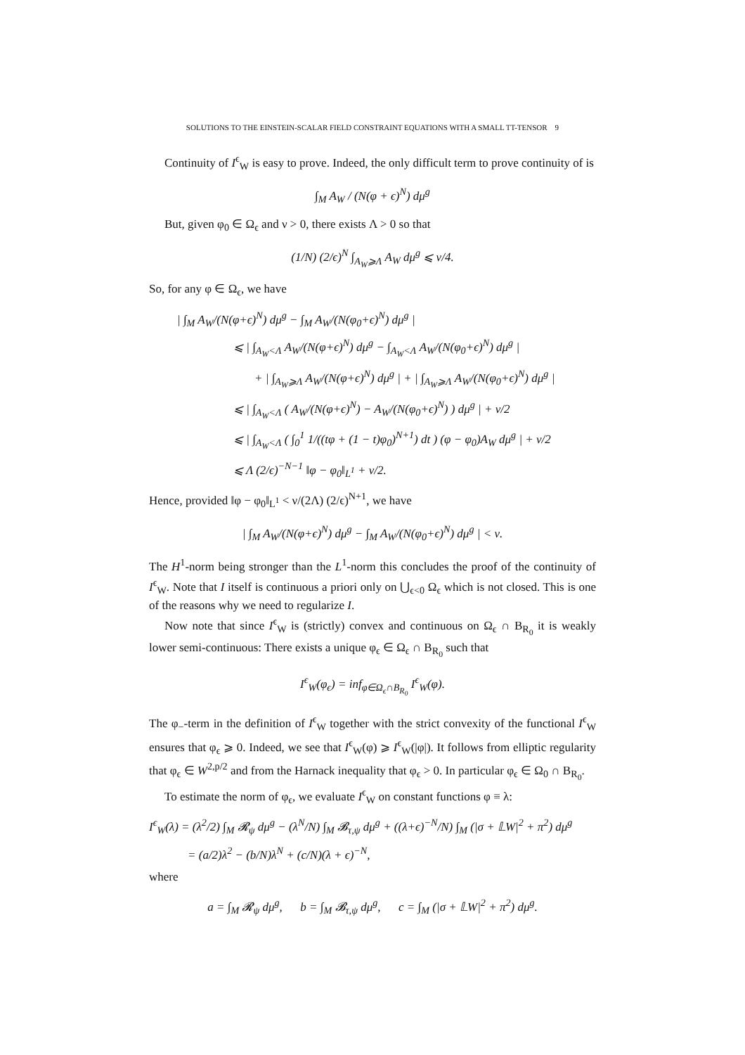SOLUTIONS TO THE EINSTEIN-SCALAR FIELD CONSTRAINT EQUATIONS WITH A SMALL TT-TENSOR 9
Continuity of I<sup>ϵ</sup><sub>W</sub> is easy to prove. Indeed, the only difficult term to prove continuity of is
∫<sub>M</sub> A<sub>W</sub> / (N(φ + ϵ)<sup>N</sup>) dμ<sup>g</sup>
But, given φ<sub>0</sub> ∈ Ω<sub>ϵ</sub> and ν > 0, there exists Λ > 0 so that
(1/N) (2/ϵ)<sup>N</sup> ∫<sub>A<sub>W</sub>⩾Λ</sub> A<sub>W</sub> dμ<sup>g</sup> ⩽ ν/4.
So, for any φ ∈ Ω<sub>ϵ</sub>, we have
| ∫<sub>M</sub> A<sub>W</sub>/(N(φ+ϵ)<sup>N</sup>) dμ<sup>g</sup> − ∫<sub>M</sub> A<sub>W</sub>/(N(φ<sub>0</sub>+ϵ)<sup>N</sup>) dμ<sup>g</sup> |
⩽ | ∫<sub>A<sub>W</sub><Λ</sub> A<sub>W</sub>/(N(φ+ϵ)<sup>N</sup>) dμ<sup>g</sup> − ∫<sub>A<sub>W</sub><Λ</sub> A<sub>W</sub>/(N(φ<sub>0</sub>+ϵ)<sup>N</sup>) dμ<sup>g</sup> |
+ | ∫<sub>A<sub>W</sub>⩾Λ</sub> A<sub>W</sub>/(N(φ+ϵ)<sup>N</sup>) dμ<sup>g</sup> | + | ∫<sub>A<sub>W</sub>⩾Λ</sub> A<sub>W</sub>/(N(φ<sub>0</sub>+ϵ)<sup>N</sup>) dμ<sup>g</sup> |
⩽ | ∫<sub>A<sub>W</sub><Λ</sub> ( A<sub>W</sub>/(N(φ+ϵ)<sup>N</sup>) − A<sub>W</sub>/(N(φ<sub>0</sub>+ϵ)<sup>N</sup>) ) dμ<sup>g</sup> | + ν/2
⩽ | ∫<sub>A<sub>W</sub><Λ</sub> ( ∫<sub>0</sub><sup>1</sup> 1/((tφ + (1 − t)φ<sub>0</sub>)<sup>N+1</sup>) dt ) (φ − φ<sub>0</sub>)A<sub>W</sub> dμ<sup>g</sup> | + ν/2
⩽ Λ (2/ϵ)<sup>−N−1</sup> ‖φ − φ<sub>0</sub>‖<sub>L<sup>1</sup></sub> + ν/2.
Hence, provided ‖φ − φ<sub>0</sub>‖<sub>L<sup>1</sup></sub> < ν/(2Λ) (2/ϵ)<sup>N+1</sup>, we have
| ∫<sub>M</sub> A<sub>W</sub>/(N(φ+ϵ)<sup>N</sup>) dμ<sup>g</sup> − ∫<sub>M</sub> A<sub>W</sub>/(N(φ<sub>0</sub>+ϵ)<sup>N</sup>) dμ<sup>g</sup> | < ν.
The H<sup>1</sup>-norm being stronger than the L<sup>1</sup>-norm this concludes the proof of the continuity of I<sup>ϵ</sup><sub>W</sub>. Note that I itself is continuous a priori only on ⋃<sub>ϵ<0</sub> Ω<sub>ϵ</sub> which is not closed. This is one of the reasons why we need to regularize I.
Now note that since I<sup>ϵ</sup><sub>W</sub> is (strictly) convex and continuous on Ω<sub>ϵ</sub> ∩ B<sub>R<sub>0</sub></sub> it is weakly lower semi-continuous: There exists a unique φ<sub>ϵ</sub> ∈ Ω<sub>ϵ</sub> ∩ B<sub>R<sub>0</sub></sub> such that
I<sup>ϵ</sup><sub>W</sub>(φ<sub>ϵ</sub>) = inf<sub>φ∈Ω<sub>ϵ</sub>∩B<sub>R<sub>0</sub></sub></sub> I<sup>ϵ</sup><sub>W</sub>(φ).
The φ<sub>−</sub>-term in the definition of I<sup>ϵ</sup><sub>W</sub> together with the strict convexity of the functional I<sup>ϵ</sup><sub>W</sub> ensures that φ<sub>ϵ</sub> ⩾ 0. Indeed, we see that I<sup>ϵ</sup><sub>W</sub>(φ) ⩾ I<sup>ϵ</sup><sub>W</sub>(|φ|). It follows from elliptic regularity that φ<sub>ϵ</sub> ∈ W<sup>2,p/2</sup> and from the Harnack inequality that φ<sub>ϵ</sub> > 0. In particular φ<sub>ϵ</sub> ∈ Ω<sub>0</sub> ∩ B<sub>R<sub>0</sub></sub>.
To estimate the norm of φ<sub>ϵ</sub>, we evaluate I<sup>ϵ</sup><sub>W</sub> on constant functions φ ≡ λ:
I<sup>ϵ</sup><sub>W</sub>(λ) = (λ<sup>2</sup>/2) ∫<sub>M</sub> 𝓡<sub>ψ</sub> dμ<sup>g</sup> − (λ<sup>N</sup>/N) ∫<sub>M</sub> 𝓑<sub>τ,ψ</sub> dμ<sup>g</sup> + ((λ+ϵ)<sup>−N</sup>/N) ∫<sub>M</sub> (|σ + 𝕃W|<sup>2</sup> + π<sup>2</sup>) dμ<sup>g</sup>
= (a/2)λ<sup>2</sup> − (b/N)λ<sup>N</sup> + (c/N)(λ + ϵ)<sup>−N</sup>,
where
a = ∫<sub>M</sub> 𝓡<sub>ψ</sub> dμ<sup>g</sup>, b = ∫<sub>M</sub> 𝓑<sub>τ,ψ</sub> dμ<sup>g</sup>, c = ∫<sub>M</sub> (|σ + 𝕃W|<sup>2</sup> + π<sup>2</sup>) dμ<sup>g</sup>.